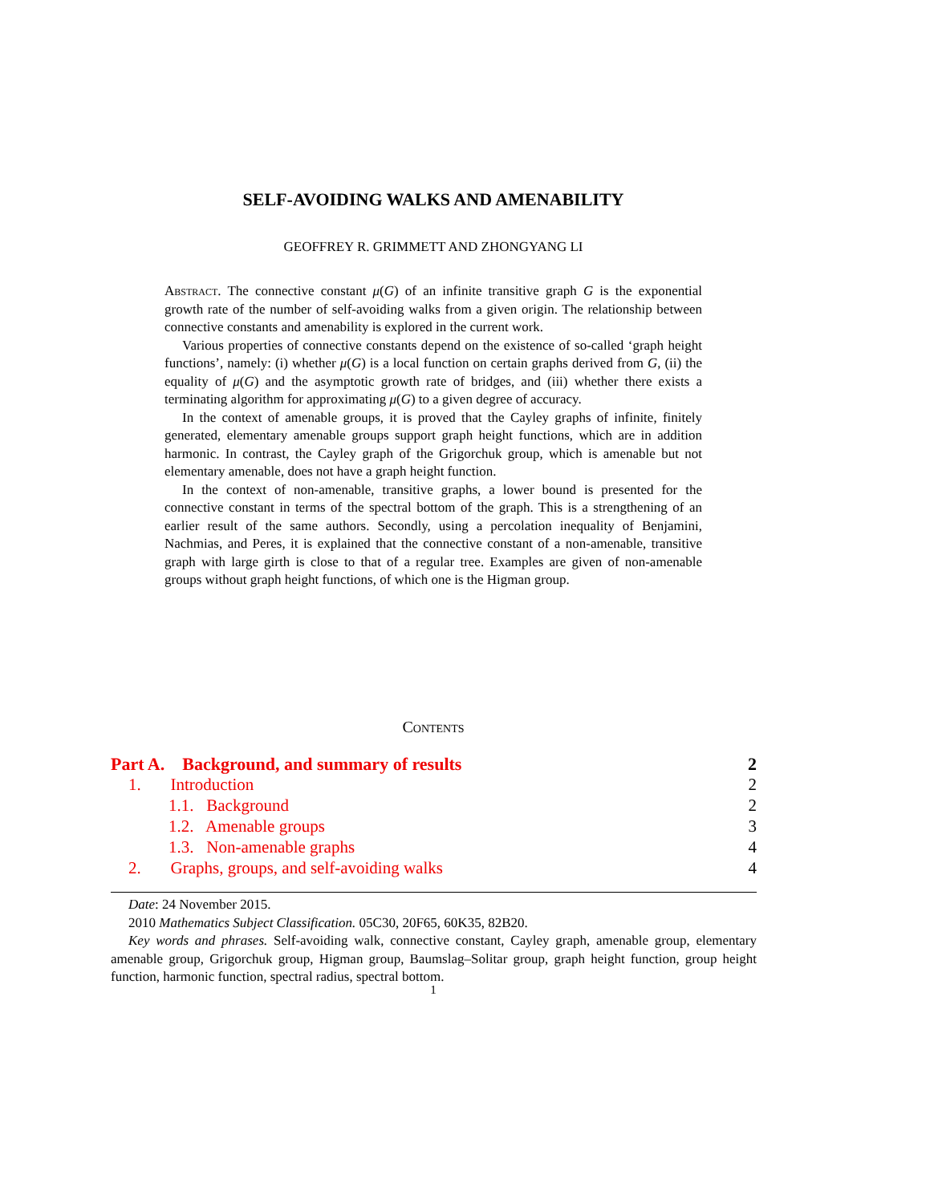SELF-AVOIDING WALKS AND AMENABILITY
GEOFFREY R. GRIMMETT AND ZHONGYANG LI
Abstract. The connective constant μ(G) of an infinite transitive graph G is the exponential growth rate of the number of self-avoiding walks from a given origin. The relationship between connective constants and amenability is explored in the current work.
Various properties of connective constants depend on the existence of so-called ‘graph height functions’, namely: (i) whether μ(G) is a local function on certain graphs derived from G, (ii) the equality of μ(G) and the asymptotic growth rate of bridges, and (iii) whether there exists a terminating algorithm for approximating μ(G) to a given degree of accuracy.
In the context of amenable groups, it is proved that the Cayley graphs of infinite, finitely generated, elementary amenable groups support graph height functions, which are in addition harmonic. In contrast, the Cayley graph of the Grigorchuk group, which is amenable but not elementary amenable, does not have a graph height function.
In the context of non-amenable, transitive graphs, a lower bound is presented for the connective constant in terms of the spectral bottom of the graph. This is a strengthening of an earlier result of the same authors. Secondly, using a percolation inequality of Benjamini, Nachmias, and Peres, it is explained that the connective constant of a non-amenable, transitive graph with large girth is close to that of a regular tree. Examples are given of non-amenable groups without graph height functions, of which one is the Higman group.
Contents
Part A. Background, and summary of results 2
1. Introduction 2
1.1. Background 2
1.2. Amenable groups 3
1.3. Non-amenable graphs 4
2. Graphs, groups, and self-avoiding walks 4
Date: 24 November 2015.
2010 Mathematics Subject Classification. 05C30, 20F65, 60K35, 82B20.
Key words and phrases. Self-avoiding walk, connective constant, Cayley graph, amenable group, elementary amenable group, Grigorchuk group, Higman group, Baumslag–Solitar group, graph height function, group height function, harmonic function, spectral radius, spectral bottom.
1